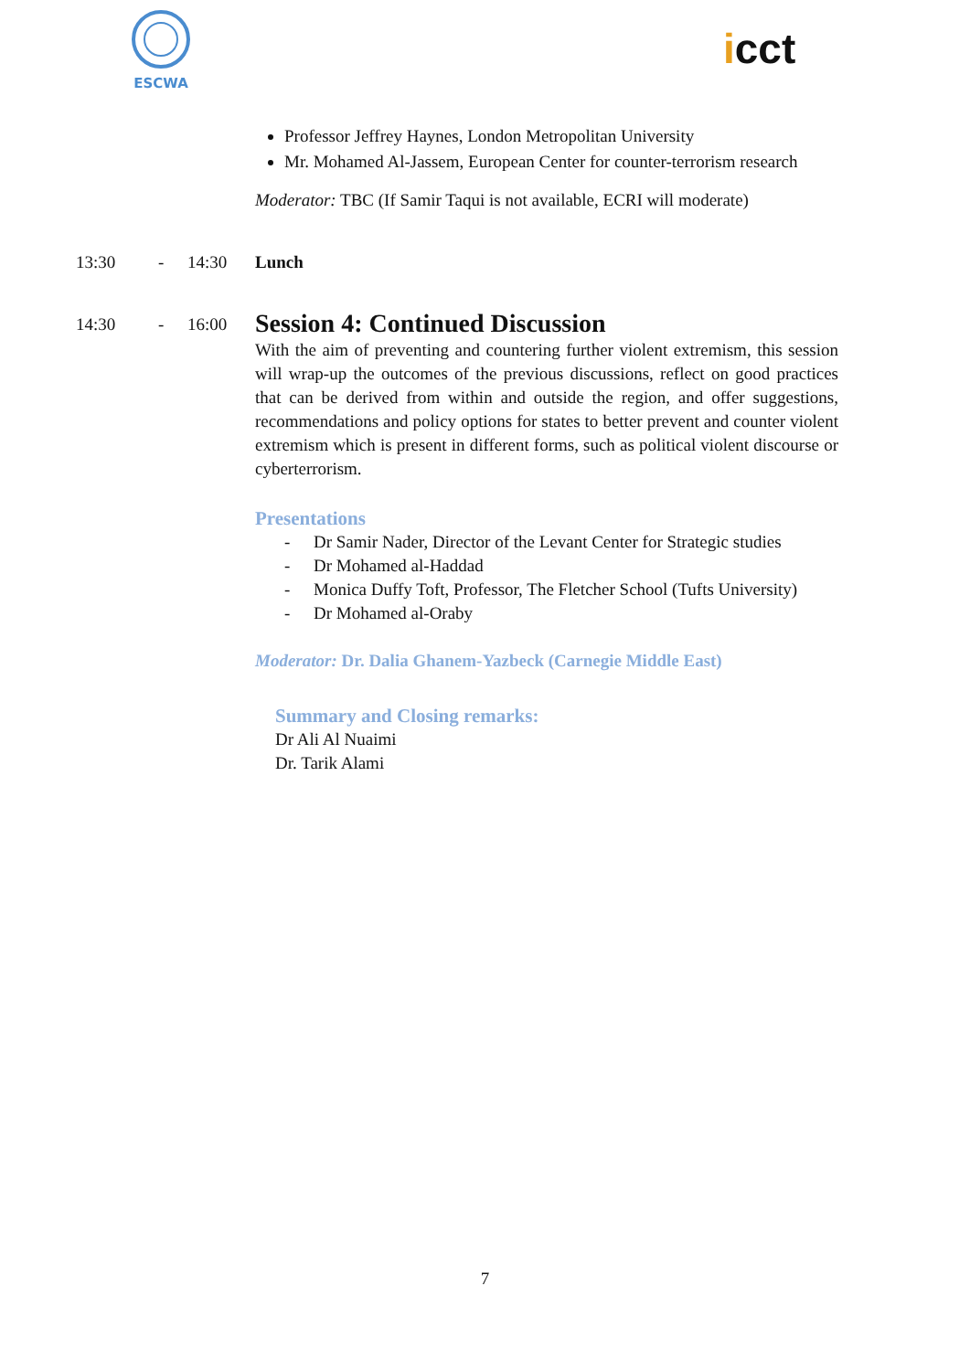ESCWA
icct
Professor Jeffrey Haynes, London Metropolitan University
Mr. Mohamed Al-Jassem, European Center for counter-terrorism research
Moderator: TBC (If Samir Taqui is not available, ECRI will moderate)
13:30 - 14:30 Lunch
14:30 - 16:00
Session 4: Continued Discussion
With the aim of preventing and countering further violent extremism, this session will wrap-up the outcomes of the previous discussions, reflect on good practices that can be derived from within and outside the region, and offer suggestions, recommendations and policy options for states to better prevent and counter violent extremism which is present in different forms, such as political violent discourse or cyberterrorism.
Presentations
- Dr Samir Nader, Director of the Levant Center for Strategic studies
- Dr Mohamed al-Haddad
- Monica Duffy Toft, Professor, The Fletcher School (Tufts University)
- Dr Mohamed al-Oraby
Moderator: Dr. Dalia Ghanem-Yazbeck (Carnegie Middle East)
Summary and Closing remarks:
Dr Ali Al Nuaimi
Dr. Tarik Alami
7